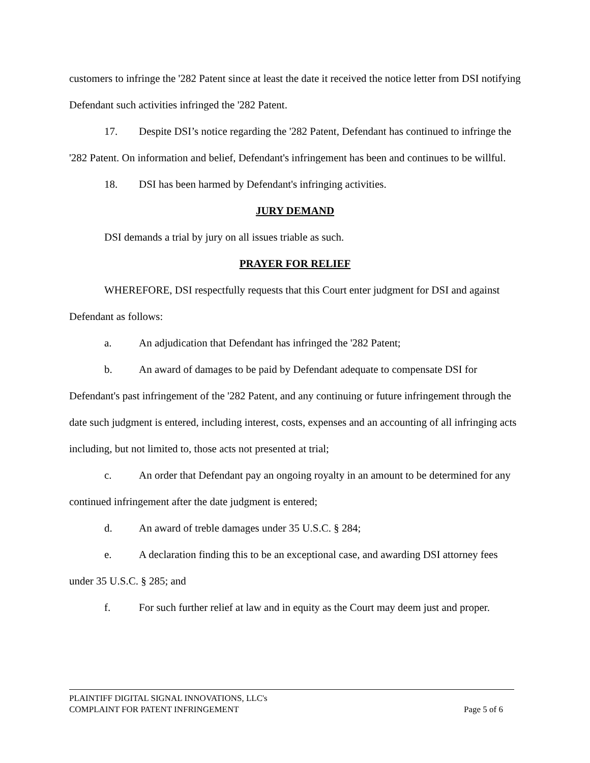customers to infringe the '282 Patent since at least the date it received the notice letter from DSI notifying Defendant such activities infringed the '282 Patent.
17. Despite DSI’s notice regarding the '282 Patent, Defendant has continued to infringe the '282 Patent. On information and belief, Defendant's infringement has been and continues to be willful.
18. DSI has been harmed by Defendant's infringing activities.
JURY DEMAND
DSI demands a trial by jury on all issues triable as such.
PRAYER FOR RELIEF
WHEREFORE, DSI respectfully requests that this Court enter judgment for DSI and against Defendant as follows:
a. An adjudication that Defendant has infringed the '282 Patent;
b. An award of damages to be paid by Defendant adequate to compensate DSI for Defendant's past infringement of the '282 Patent, and any continuing or future infringement through the date such judgment is entered, including interest, costs, expenses and an accounting of all infringing acts including, but not limited to, those acts not presented at trial;
c. An order that Defendant pay an ongoing royalty in an amount to be determined for any continued infringement after the date judgment is entered;
d. An award of treble damages under 35 U.S.C. § 284;
e. A declaration finding this to be an exceptional case, and awarding DSI attorney fees under 35 U.S.C. § 285; and
f. For such further relief at law and in equity as the Court may deem just and proper.
PLAINTIFF DIGITAL SIGNAL INNOVATIONS, LLC's
COMPLAINT FOR PATENT INFRINGEMENT Page 5 of 6